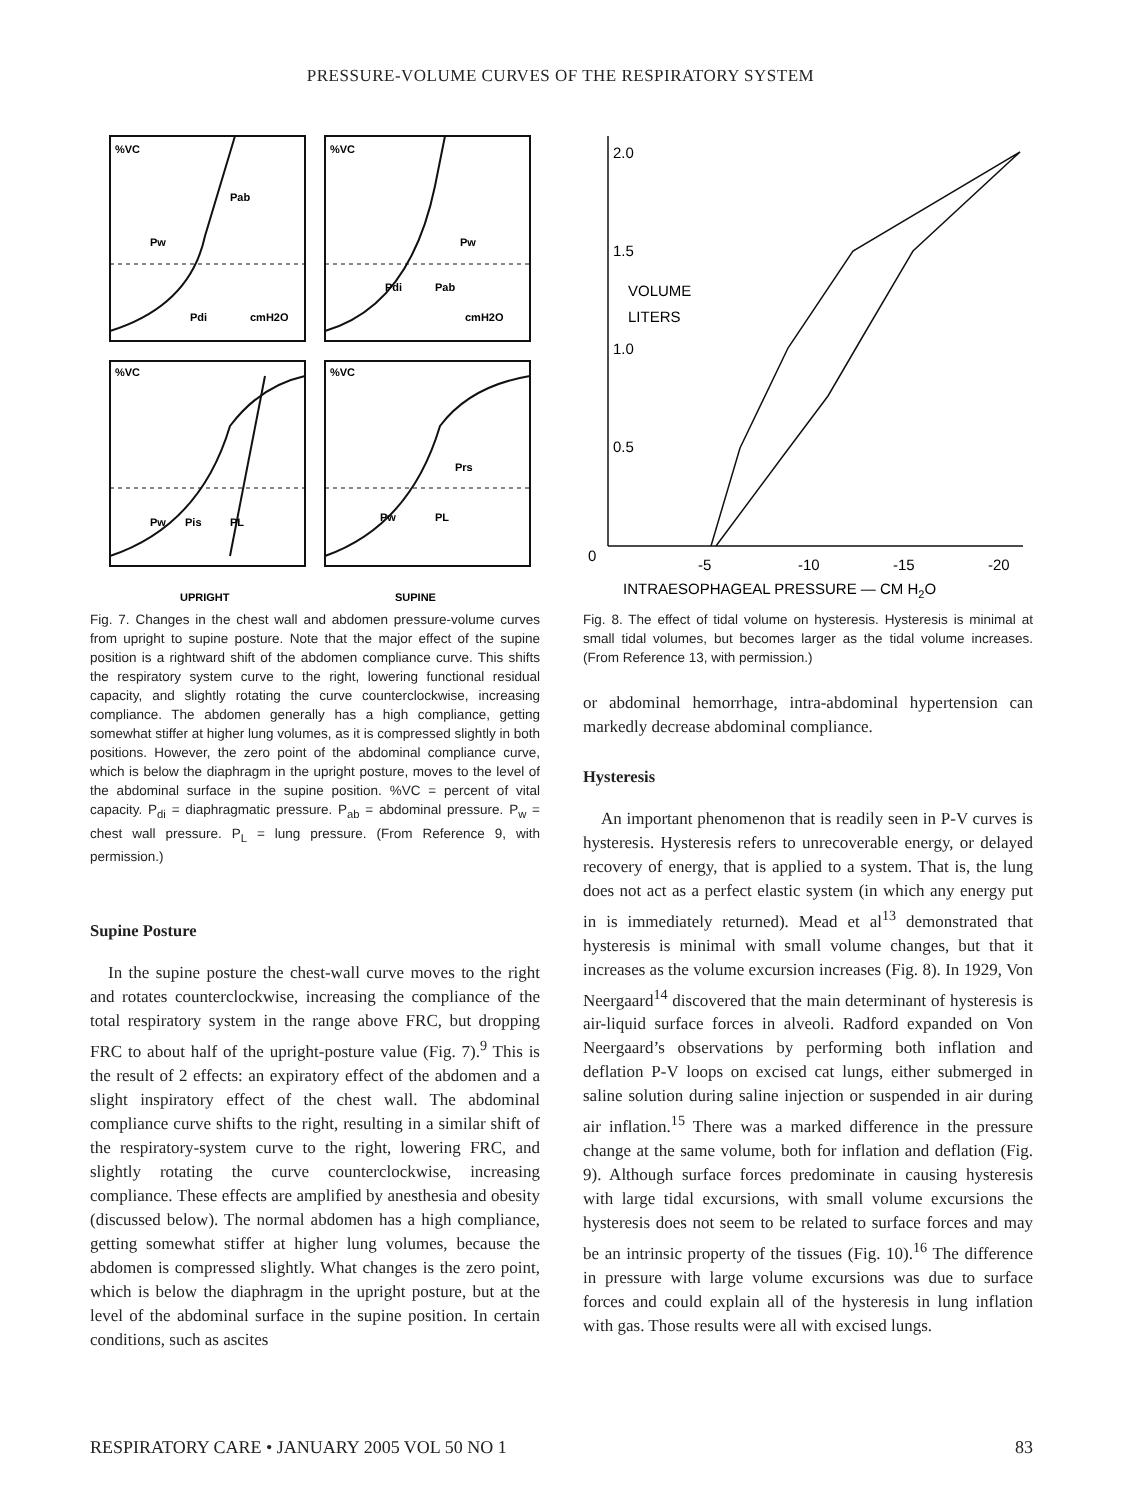PRESSURE-VOLUME CURVES OF THE RESPIRATORY SYSTEM
%VC
%VC
%VC
%VC
Pab
Pw
Pdi
cmH2O
Pw
Pdi
Pab
cmH2O
Pw
Pis
PL
Prs
Pw
PL
UPRIGHT
SUPINE
Fig. 7. Changes in the chest wall and abdomen pressure-volume curves from upright to supine posture. Note that the major effect of the supine position is a rightward shift of the abdomen compliance curve. This shifts the respiratory system curve to the right, lowering functional residual capacity, and slightly rotating the curve counterclockwise, increasing compliance. The abdomen generally has a high compliance, getting somewhat stiffer at higher lung volumes, as it is compressed slightly in both positions. However, the zero point of the abdominal compliance curve, which is below the diaphragm in the upright posture, moves to the level of the abdominal surface in the supine position. %VC = percent of vital capacity. P<sub>di</sub> = diaphragmatic pressure. P<sub>ab</sub> = abdominal pressure. P<sub>w</sub> = chest wall pressure. P<sub>L</sub> = lung pressure. (From Reference 9, with permission.)
Supine Posture
In the supine posture the chest-wall curve moves to the right and rotates counterclockwise, increasing the compliance of the total respiratory system in the range above FRC, but dropping FRC to about half of the upright-posture value (Fig. 7).<sup>9</sup> This is the result of 2 effects: an expiratory effect of the abdomen and a slight inspiratory effect of the chest wall. The abdominal compliance curve shifts to the right, resulting in a similar shift of the respiratory-system curve to the right, lowering FRC, and slightly rotating the curve counterclockwise, increasing compliance. These effects are amplified by anesthesia and obesity (discussed below). The normal abdomen has a high compliance, getting somewhat stiffer at higher lung volumes, because the abdomen is compressed slightly. What changes is the zero point, which is below the diaphragm in the upright posture, but at the level of the abdominal surface in the supine position. In certain conditions, such as ascites
2.0
1.5
1.0
0.5
0
-5
-10
-15
-20
VOLUME
LITERS
INTRAESOPHAGEAL PRESSURE — CM H2O
Fig. 8. The effect of tidal volume on hysteresis. Hysteresis is minimal at small tidal volumes, but becomes larger as the tidal volume increases. (From Reference 13, with permission.)
or abdominal hemorrhage, intra-abdominal hypertension can markedly decrease abdominal compliance.
Hysteresis
An important phenomenon that is readily seen in P-V curves is hysteresis. Hysteresis refers to unrecoverable energy, or delayed recovery of energy, that is applied to a system. That is, the lung does not act as a perfect elastic system (in which any energy put in is immediately returned). Mead et al<sup>13</sup> demonstrated that hysteresis is minimal with small volume changes, but that it increases as the volume excursion increases (Fig. 8). In 1929, Von Neergaard<sup>14</sup> discovered that the main determinant of hysteresis is air-liquid surface forces in alveoli. Radford expanded on Von Neergaard’s observations by performing both inflation and deflation P-V loops on excised cat lungs, either submerged in saline solution during saline injection or suspended in air during air inflation.<sup>15</sup> There was a marked difference in the pressure change at the same volume, both for inflation and deflation (Fig. 9). Although surface forces predominate in causing hysteresis with large tidal excursions, with small volume excursions the hysteresis does not seem to be related to surface forces and may be an intrinsic property of the tissues (Fig. 10).<sup>16</sup> The difference in pressure with large volume excursions was due to surface forces and could explain all of the hysteresis in lung inflation with gas. Those results were all with excised lungs.
RESPIRATORY CARE • JANUARY 2005 VOL 50 NO 1 83